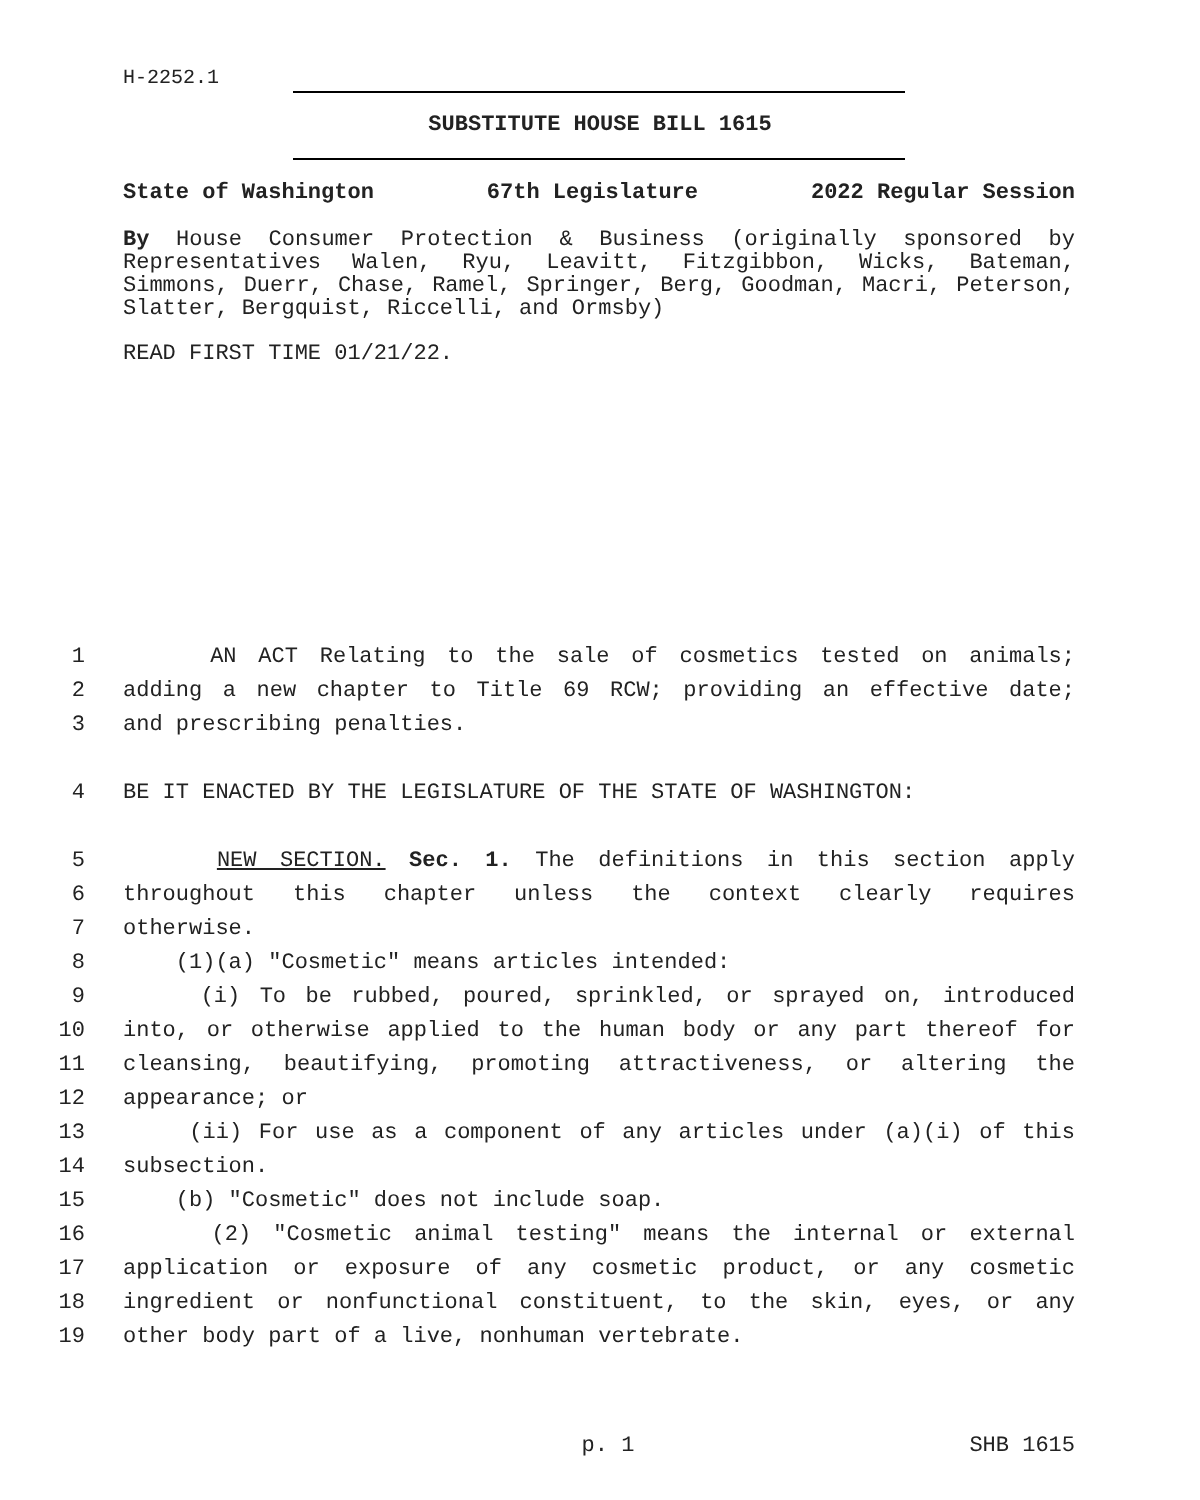H-2252.1
SUBSTITUTE HOUSE BILL 1615
State of Washington 67th Legislature 2022 Regular Session
By House Consumer Protection & Business (originally sponsored by Representatives Walen, Ryu, Leavitt, Fitzgibbon, Wicks, Bateman, Simmons, Duerr, Chase, Ramel, Springer, Berg, Goodman, Macri, Peterson, Slatter, Bergquist, Riccelli, and Ormsby)
READ FIRST TIME 01/21/22.
1 AN ACT Relating to the sale of cosmetics tested on animals;
2 adding a new chapter to Title 69 RCW; providing an effective date;
3 and prescribing penalties.
4 BE IT ENACTED BY THE LEGISLATURE OF THE STATE OF WASHINGTON:
5 NEW SECTION. Sec. 1. The definitions in this section apply
6 throughout this chapter unless the context clearly requires
7 otherwise.
8 (1)(a) "Cosmetic" means articles intended:
9 (i) To be rubbed, poured, sprinkled, or sprayed on, introduced
10 into, or otherwise applied to the human body or any part thereof for
11 cleansing, beautifying, promoting attractiveness, or altering the
12 appearance; or
13 (ii) For use as a component of any articles under (a)(i) of this
14 subsection.
15 (b) "Cosmetic" does not include soap.
16 (2) "Cosmetic animal testing" means the internal or external
17 application or exposure of any cosmetic product, or any cosmetic
18 ingredient or nonfunctional constituent, to the skin, eyes, or any
19 other body part of a live, nonhuman vertebrate.
p. 1 SHB 1615